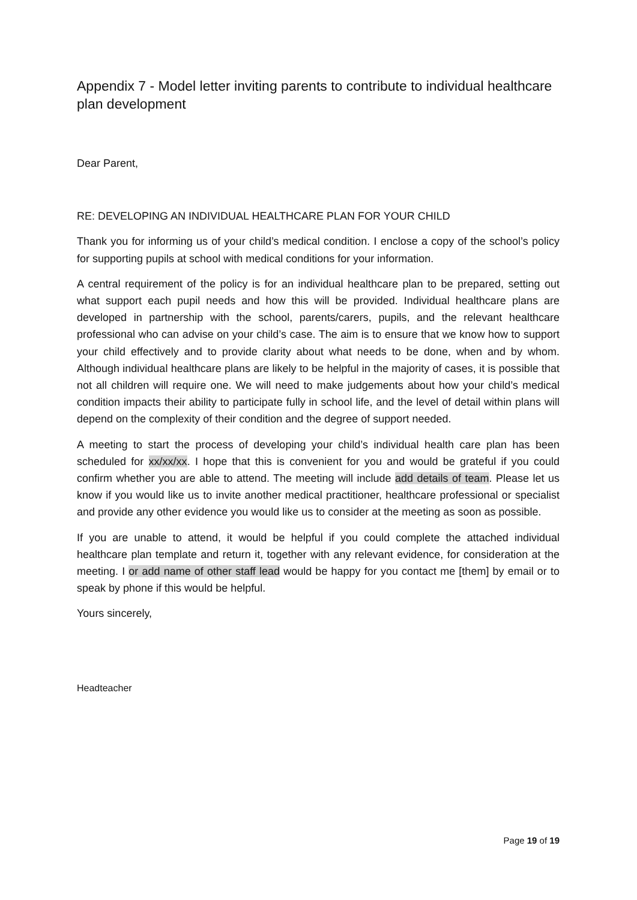Appendix 7 - Model letter inviting parents to contribute to individual healthcare plan development
Dear Parent,
RE: DEVELOPING AN INDIVIDUAL HEALTHCARE PLAN FOR YOUR CHILD
Thank you for informing us of your child’s medical condition. I enclose a copy of the school’s policy for supporting pupils at school with medical conditions for your information.
A central requirement of the policy is for an individual healthcare plan to be prepared, setting out what support each pupil needs and how this will be provided. Individual healthcare plans are developed in partnership with the school, parents/carers, pupils, and the relevant healthcare professional who can advise on your child’s case. The aim is to ensure that we know how to support your child effectively and to provide clarity about what needs to be done, when and by whom. Although individual healthcare plans are likely to be helpful in the majority of cases, it is possible that not all children will require one. We will need to make judgements about how your child’s medical condition impacts their ability to participate fully in school life, and the level of detail within plans will depend on the complexity of their condition and the degree of support needed.
A meeting to start the process of developing your child’s individual health care plan has been scheduled for xx/xx/xx. I hope that this is convenient for you and would be grateful if you could confirm whether you are able to attend. The meeting will include add details of team. Please let us know if you would like us to invite another medical practitioner, healthcare professional or specialist and provide any other evidence you would like us to consider at the meeting as soon as possible.
If you are unable to attend, it would be helpful if you could complete the attached individual healthcare plan template and return it, together with any relevant evidence, for consideration at the meeting. I or add name of other staff lead would be happy for you contact me [them] by email or to speak by phone if this would be helpful.
Yours sincerely,
Headteacher
Page 19 of 19